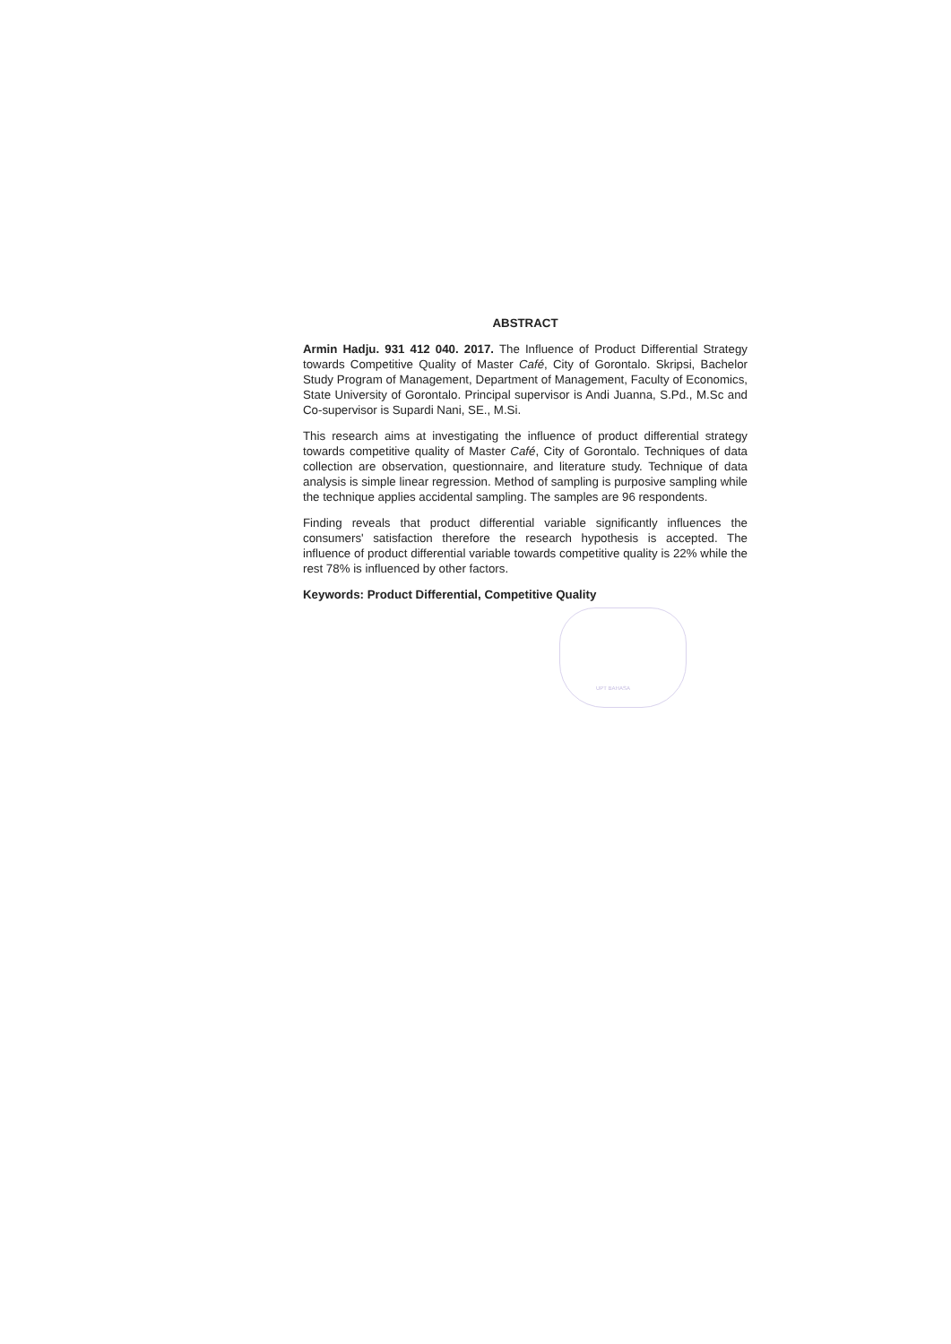UPT BAHASA
ABSTRACT
Armin Hadju. 931 412 040. 2017. The Influence of Product Differential Strategy towards Competitive Quality of Master Café, City of Gorontalo. Skripsi, Bachelor Study Program of Management, Department of Management, Faculty of Economics, State University of Gorontalo. Principal supervisor is Andi Juanna, S.Pd., M.Sc and Co-supervisor is Supardi Nani, SE., M.Si.
This research aims at investigating the influence of product differential strategy towards competitive quality of Master Café, City of Gorontalo. Techniques of data collection are observation, questionnaire, and literature study. Technique of data analysis is simple linear regression. Method of sampling is purposive sampling while the technique applies accidental sampling. The samples are 96 respondents.
Finding reveals that product differential variable significantly influences the consumers' satisfaction therefore the research hypothesis is accepted. The influence of product differential variable towards competitive quality is 22% while the rest 78% is influenced by other factors.
Keywords: Product Differential, Competitive Quality